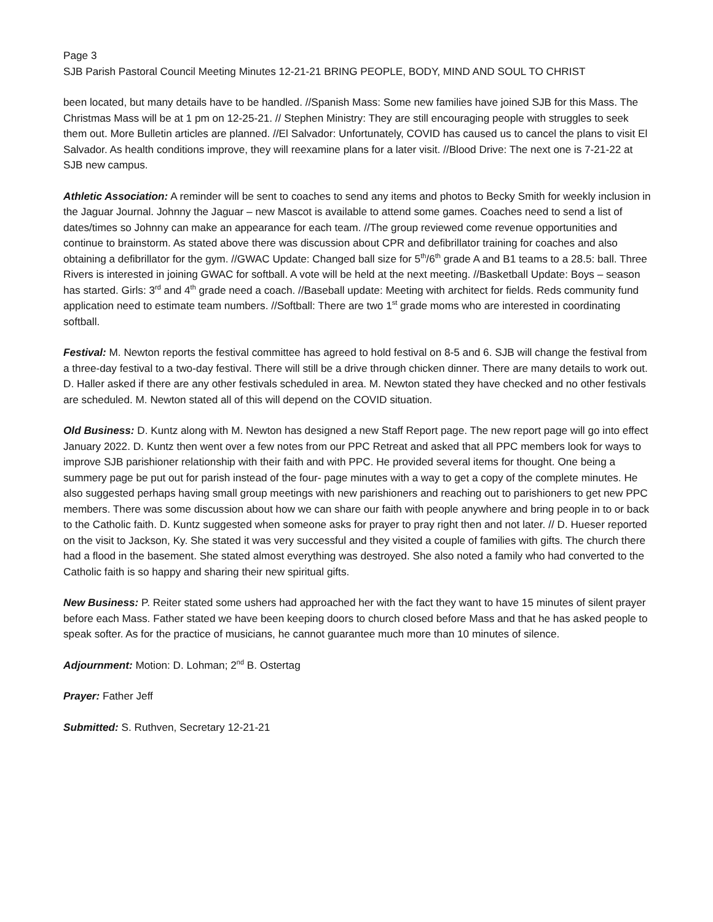Page 3
SJB Parish Pastoral Council Meeting Minutes 12-21-21 BRING PEOPLE, BODY, MIND AND SOUL TO CHRIST
been located, but many details have to be handled. //Spanish Mass: Some new families have joined SJB for this Mass. The Christmas Mass will be at 1 pm on 12-25-21. // Stephen Ministry: They are still encouraging people with struggles to seek them out. More Bulletin articles are planned. //El Salvador: Unfortunately, COVID has caused us to cancel the plans to visit El Salvador. As health conditions improve, they will reexamine plans for a later visit. //Blood Drive: The next one is 7-21-22 at SJB new campus.
Athletic Association: A reminder will be sent to coaches to send any items and photos to Becky Smith for weekly inclusion in the Jaguar Journal. Johnny the Jaguar – new Mascot is available to attend some games. Coaches need to send a list of dates/times so Johnny can make an appearance for each team. //The group reviewed come revenue opportunities and continue to brainstorm. As stated above there was discussion about CPR and defibrillator training for coaches and also obtaining a defibrillator for the gym. //GWAC Update: Changed ball size for 5<sup>th</sup>/6<sup>th</sup> grade A and B1 teams to a 28.5: ball. Three Rivers is interested in joining GWAC for softball. A vote will be held at the next meeting. //Basketball Update: Boys – season has started. Girls: 3<sup>rd</sup> and 4<sup>th</sup> grade need a coach. //Baseball update: Meeting with architect for fields. Reds community fund application need to estimate team numbers. //Softball: There are two 1<sup>st</sup> grade moms who are interested in coordinating softball.
Festival: M. Newton reports the festival committee has agreed to hold festival on 8-5 and 6. SJB will change the festival from a three-day festival to a two-day festival. There will still be a drive through chicken dinner. There are many details to work out. D. Haller asked if there are any other festivals scheduled in area. M. Newton stated they have checked and no other festivals are scheduled. M. Newton stated all of this will depend on the COVID situation.
Old Business: D. Kuntz along with M. Newton has designed a new Staff Report page. The new report page will go into effect January 2022. D. Kuntz then went over a few notes from our PPC Retreat and asked that all PPC members look for ways to improve SJB parishioner relationship with their faith and with PPC. He provided several items for thought. One being a summery page be put out for parish instead of the four- page minutes with a way to get a copy of the complete minutes. He also suggested perhaps having small group meetings with new parishioners and reaching out to parishioners to get new PPC members. There was some discussion about how we can share our faith with people anywhere and bring people in to or back to the Catholic faith. D. Kuntz suggested when someone asks for prayer to pray right then and not later. // D. Hueser reported on the visit to Jackson, Ky. She stated it was very successful and they visited a couple of families with gifts. The church there had a flood in the basement. She stated almost everything was destroyed. She also noted a family who had converted to the Catholic faith is so happy and sharing their new spiritual gifts.
New Business: P. Reiter stated some ushers had approached her with the fact they want to have 15 minutes of silent prayer before each Mass. Father stated we have been keeping doors to church closed before Mass and that he has asked people to speak softer. As for the practice of musicians, he cannot guarantee much more than 10 minutes of silence.
Adjournment: Motion: D. Lohman; 2<sup>nd</sup> B. Ostertag
Prayer: Father Jeff
Submitted: S. Ruthven, Secretary 12-21-21